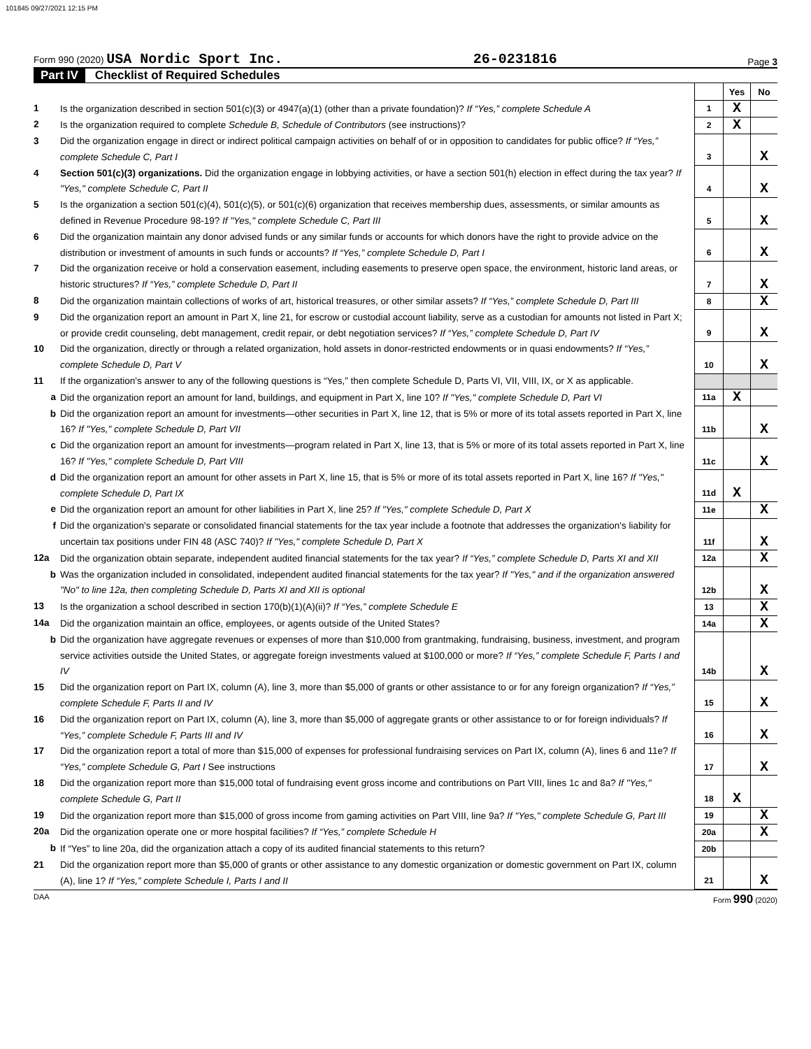101845 09/27/2021 12:15 PM
Form 990 (2020) USA Nordic Sport Inc.
26-0231816
Page 3
Part IV Checklist of Required Schedules
| | | | Yes | No |
| 1 | Is the organization described in section 501(c)(3) or 4947(a)(1) (other than a private foundation)? If “Yes,” complete Schedule A | 1 | X | |
| 2 | Is the organization required to complete Schedule B, Schedule of Contributors (see instructions)? | 2 | X | |
| 3 | Did the organization engage in direct or indirect political campaign activities on behalf of or in opposition to candidates for public office? If “Yes,” complete Schedule C, Part I | 3 | | X |
| 4 | Section 501(c)(3) organizations. Did the organization engage in lobbying activities, or have a section 501(h) election in effect during the tax year? If "Yes," complete Schedule C, Part II | 4 | | X |
| 5 | Is the organization a section 501(c)(4), 501(c)(5), or 501(c)(6) organization that receives membership dues, assessments, or similar amounts as defined in Revenue Procedure 98-19? If "Yes," complete Schedule C, Part III | 5 | | X |
| 6 | Did the organization maintain any donor advised funds or any similar funds or accounts for which donors have the right to provide advice on the distribution or investment of amounts in such funds or accounts? If “Yes,” complete Schedule D, Part I | 6 | | X |
| 7 | Did the organization receive or hold a conservation easement, including easements to preserve open space, the environment, historic land areas, or historic structures? If “Yes,” complete Schedule D, Part II | 7 | | X |
| 8 | Did the organization maintain collections of works of art, historical treasures, or other similar assets? If “Yes,” complete Schedule D, Part III | 8 | | X |
| 9 | Did the organization report an amount in Part X, line 21, for escrow or custodial account liability, serve as a custodian for amounts not listed in Part X; or provide credit counseling, debt management, credit repair, or debt negotiation services? If “Yes,” complete Schedule D, Part IV | 9 | | X |
| 10 | Did the organization, directly or through a related organization, hold assets in donor-restricted endowments or in quasi endowments? If “Yes,” complete Schedule D, Part V | 10 | | X |
| 11 | If the organization's answer to any of the following questions is “Yes,” then complete Schedule D, Parts VI, VII, VIII, IX, or X as applicable. | | | |
| a | Did the organization report an amount for land, buildings, and equipment in Part X, line 10? If "Yes," complete Schedule D, Part VI | 11a | X | |
| b | Did the organization report an amount for investments—other securities in Part X, line 12, that is 5% or more of its total assets reported in Part X, line 16? If "Yes," complete Schedule D, Part VII | 11b | | X |
| c | Did the organization report an amount for investments—program related in Part X, line 13, that is 5% or more of its total assets reported in Part X, line 16? If "Yes," complete Schedule D, Part VIII | 11c | | X |
| d | Did the organization report an amount for other assets in Part X, line 15, that is 5% or more of its total assets reported in Part X, line 16? If "Yes," complete Schedule D, Part IX | 11d | X | |
| e | Did the organization report an amount for other liabilities in Part X, line 25? If "Yes," complete Schedule D, Part X | 11e | | X |
| f | Did the organization's separate or consolidated financial statements for the tax year include a footnote that addresses the organization's liability for uncertain tax positions under FIN 48 (ASC 740)? If "Yes," complete Schedule D, Part X | 11f | | X |
| 12a | Did the organization obtain separate, independent audited financial statements for the tax year? If “Yes,” complete Schedule D, Parts XI and XII | 12a | | X |
| b | Was the organization included in consolidated, independent audited financial statements for the tax year? If "Yes," and if the organization answered "No" to line 12a, then completing Schedule D, Parts XI and XII is optional | 12b | | X |
| 13 | Is the organization a school described in section 170(b)(1)(A)(ii)? If “Yes,” complete Schedule E | 13 | | X |
| 14a | Did the organization maintain an office, employees, or agents outside of the United States? | 14a | | X |
| b | Did the organization have aggregate revenues or expenses of more than $10,000 from grantmaking, fundraising, business, investment, and program service activities outside the United States, or aggregate foreign investments valued at $100,000 or more? If “Yes,” complete Schedule F, Parts I and IV | 14b | | X |
| 15 | Did the organization report on Part IX, column (A), line 3, more than $5,000 of grants or other assistance to or for any foreign organization? If “Yes,” complete Schedule F, Parts II and IV | 15 | | X |
| 16 | Did the organization report on Part IX, column (A), line 3, more than $5,000 of aggregate grants or other assistance to or for foreign individuals? If “Yes,” complete Schedule F, Parts III and IV | 16 | | X |
| 17 | Did the organization report a total of more than $15,000 of expenses for professional fundraising services on Part IX, column (A), lines 6 and 11e? If “Yes,” complete Schedule G, Part I See instructions | 17 | | X |
| 18 | Did the organization report more than $15,000 total of fundraising event gross income and contributions on Part VIII, lines 1c and 8a? If "Yes," complete Schedule G, Part II | 18 | X | |
| 19 | Did the organization report more than $15,000 of gross income from gaming activities on Part VIII, line 9a? If "Yes," complete Schedule G, Part III | 19 | | X |
| 20a | Did the organization operate one or more hospital facilities? If “Yes,” complete Schedule H | 20a | | X |
| b | If “Yes” to line 20a, did the organization attach a copy of its audited financial statements to this return? | 20b | | |
| 21 | Did the organization report more than $5,000 of grants or other assistance to any domestic organization or domestic government on Part IX, column (A), line 1? If “Yes,” complete Schedule I, Parts I and II | 21 | | X |
DAA Form 990 (2020)